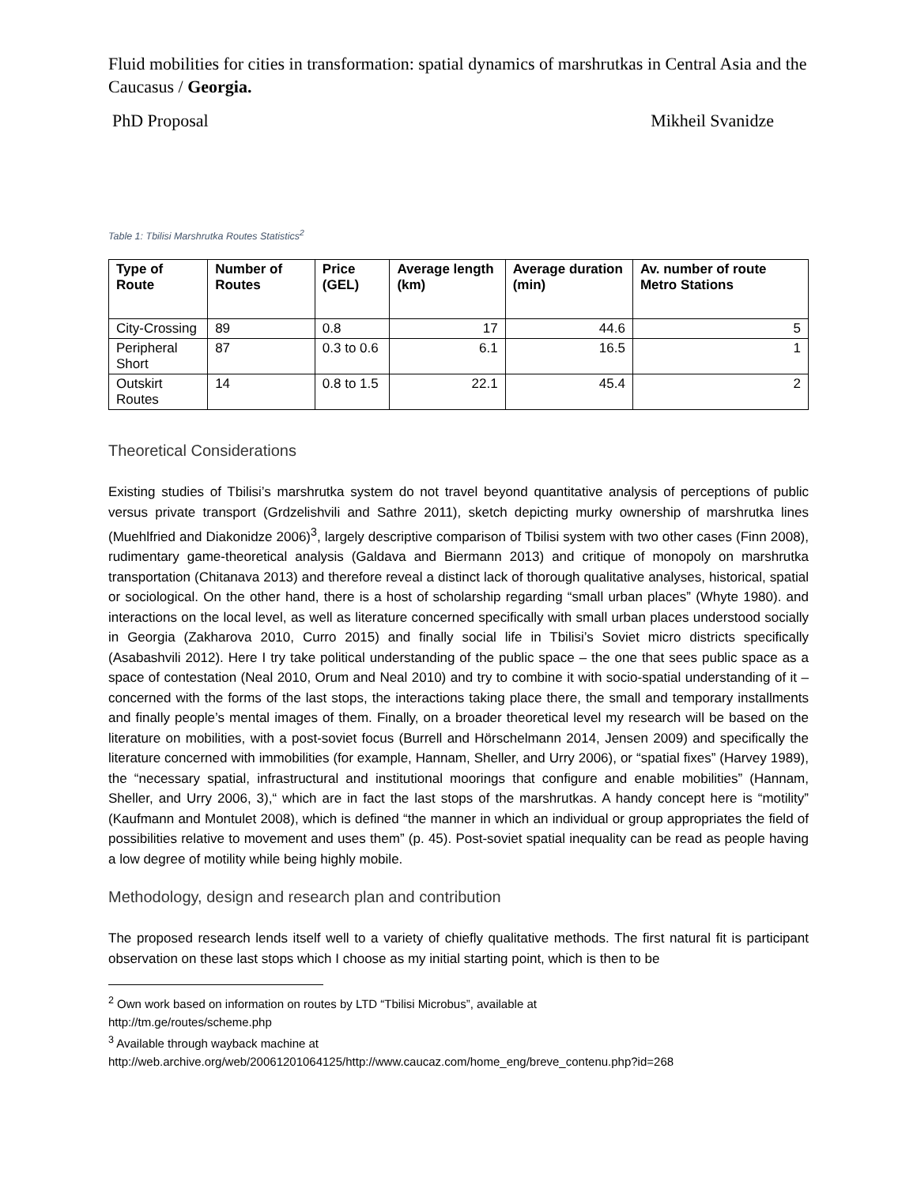Fluid mobilities for cities in transformation: spatial dynamics of marshrutkas in Central Asia and the Caucasus / Georgia.
PhD Proposal Mikheil Svanidze
Table 1: Tbilisi Marshrutka Routes Statistics<sup>2</sup>
| Type of Route | Number of Routes | Price (GEL) | Average length (km) | Average duration (min) | Av. number of route Metro Stations |
| --- | --- | --- | --- | --- | --- |
| City-Crossing | 89 | 0.8 | 17 | 44.6 | 5 |
| Peripheral Short | 87 | 0.3 to 0.6 | 6.1 | 16.5 | 1 |
| Outskirt Routes | 14 | 0.8 to 1.5 | 22.1 | 45.4 | 2 |
Theoretical Considerations
Existing studies of Tbilisi’s marshrutka system do not travel beyond quantitative analysis of perceptions of public versus private transport (Grdzelishvili and Sathre 2011), sketch depicting murky ownership of marshrutka lines (Muehlfried and Diakonidze 2006)<sup>3</sup>, largely descriptive comparison of Tbilisi system with two other cases (Finn 2008), rudimentary game-theoretical analysis (Galdava and Biermann 2013) and critique of monopoly on marshrutka transportation (Chitanava 2013) and therefore reveal a distinct lack of thorough qualitative analyses, historical, spatial or sociological. On the other hand, there is a host of scholarship regarding “small urban places” (Whyte 1980). and interactions on the local level, as well as literature concerned specifically with small urban places understood socially in Georgia (Zakharova 2010, Curro 2015) and finally social life in Tbilisi’s Soviet micro districts specifically (Asabashvili 2012). Here I try take political understanding of the public space – the one that sees public space as a space of contestation (Neal 2010, Orum and Neal 2010) and try to combine it with socio-spatial understanding of it – concerned with the forms of the last stops, the interactions taking place there, the small and temporary installments and finally people’s mental images of them. Finally, on a broader theoretical level my research will be based on the literature on mobilities, with a post-soviet focus (Burrell and Hörschelmann 2014, Jensen 2009) and specifically the literature concerned with immobilities (for example, Hannam, Sheller, and Urry 2006), or “spatial fixes” (Harvey 1989), the “necessary spatial, infrastructural and institutional moorings that configure and enable mobilities” (Hannam, Sheller, and Urry 2006, 3),“ which are in fact the last stops of the marshrutkas. A handy concept here is “motility” (Kaufmann and Montulet 2008), which is defined “the manner in which an individual or group appropriates the field of possibilities relative to movement and uses them” (p. 45). Post-soviet spatial inequality can be read as people having a low degree of motility while being highly mobile.
Methodology, design and research plan and contribution
The proposed research lends itself well to a variety of chiefly qualitative methods. The first natural fit is participant observation on these last stops which I choose as my initial starting point, which is then to be
<sup>2</sup> Own work based on information on routes by LTD “Tbilisi Microbus”, available at
http://tm.ge/routes/scheme.php
<sup>3</sup> Available through wayback machine at
http://web.archive.org/web/20061201064125/http://www.caucaz.com/home_eng/breve_contenu.php?id=268